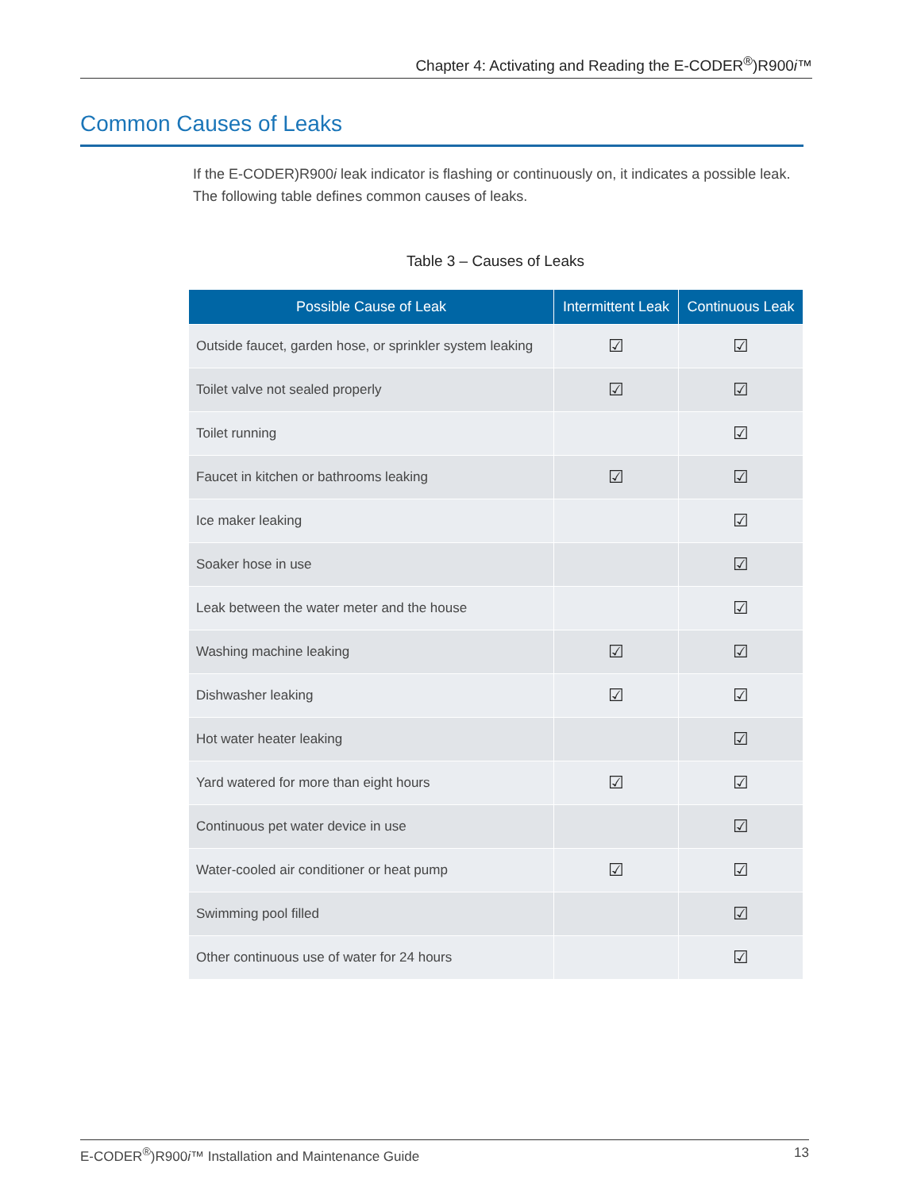Chapter 4: Activating and Reading the E-CODER<sup>®</sup>)R900i™
Common Causes of Leaks
If the E-CODER)R900i leak indicator is flashing or continuously on, it indicates a possible leak. The following table defines common causes of leaks.
Table 3 – Causes of Leaks
| Possible Cause of Leak | Intermittent Leak | Continuous Leak |
| --- | --- | --- |
| Outside faucet, garden hose, or sprinkler system leaking | ☑ | ☑ |
| Toilet valve not sealed properly | ☑ | ☑ |
| Toilet running | | ☑ |
| Faucet in kitchen or bathrooms leaking | ☑ | ☑ |
| Ice maker leaking | | ☑ |
| Soaker hose in use | | ☑ |
| Leak between the water meter and the house | | ☑ |
| Washing machine leaking | ☑ | ☑ |
| Dishwasher leaking | ☑ | ☑ |
| Hot water heater leaking | | ☑ |
| Yard watered for more than eight hours | ☑ | ☑ |
| Continuous pet water device in use | | ☑ |
| Water-cooled air conditioner or heat pump | ☑ | ☑ |
| Swimming pool filled | | ☑ |
| Other continuous use of water for 24 hours | | ☑ |
E-CODER<sup>®</sup>)R900i™ Installation and Maintenance Guide 13